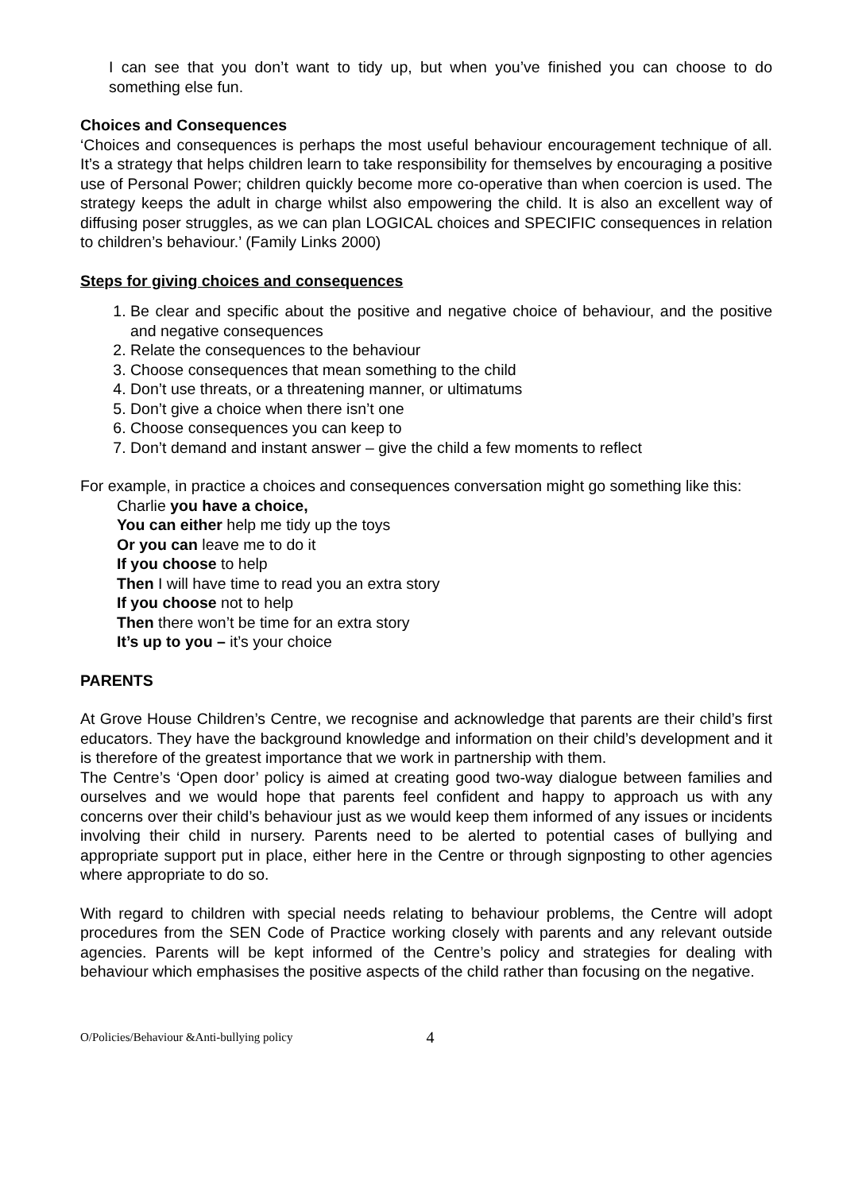I can see that you don’t want to tidy up, but when you’ve finished you can choose to do something else fun.
Choices and Consequences
‘Choices and consequences is perhaps the most useful behaviour encouragement technique of all. It’s a strategy that helps children learn to take responsibility for themselves by encouraging a positive use of Personal Power; children quickly become more co-operative than when coercion is used. The strategy keeps the adult in charge whilst also empowering the child. It is also an excellent way of diffusing poser struggles, as we can plan LOGICAL choices and SPECIFIC consequences in relation to children’s behaviour.’ (Family Links 2000)
Steps for giving choices and consequences
1. Be clear and specific about the positive and negative choice of behaviour, and the positive and negative consequences
2. Relate the consequences to the behaviour
3. Choose consequences that mean something to the child
4. Don’t use threats, or a threatening manner, or ultimatums
5. Don’t give a choice when there isn’t one
6. Choose consequences you can keep to
7. Don’t demand and instant answer – give the child a few moments to reflect
For example, in practice a choices and consequences conversation might go something like this:
Charlie you have a choice,
You can either help me tidy up the toys
Or you can leave me to do it
If you choose to help
Then I will have time to read you an extra story
If you choose not to help
Then there won’t be time for an extra story
It’s up to you – it’s your choice
PARENTS
At Grove House Children’s Centre, we recognise and acknowledge that parents are their child’s first educators. They have the background knowledge and information on their child’s development and it is therefore of the greatest importance that we work in partnership with them.
The Centre’s ‘Open door’ policy is aimed at creating good two-way dialogue between families and ourselves and we would hope that parents feel confident and happy to approach us with any concerns over their child’s behaviour just as we would keep them informed of any issues or incidents involving their child in nursery. Parents need to be alerted to potential cases of bullying and appropriate support put in place, either here in the Centre or through signposting to other agencies where appropriate to do so.
With regard to children with special needs relating to behaviour problems, the Centre will adopt procedures from the SEN Code of Practice working closely with parents and any relevant outside agencies. Parents will be kept informed of the Centre’s policy and strategies for dealing with behaviour which emphasises the positive aspects of the child rather than focusing on the negative.
O/Policies/Behaviour &Anti-bullying policy 4